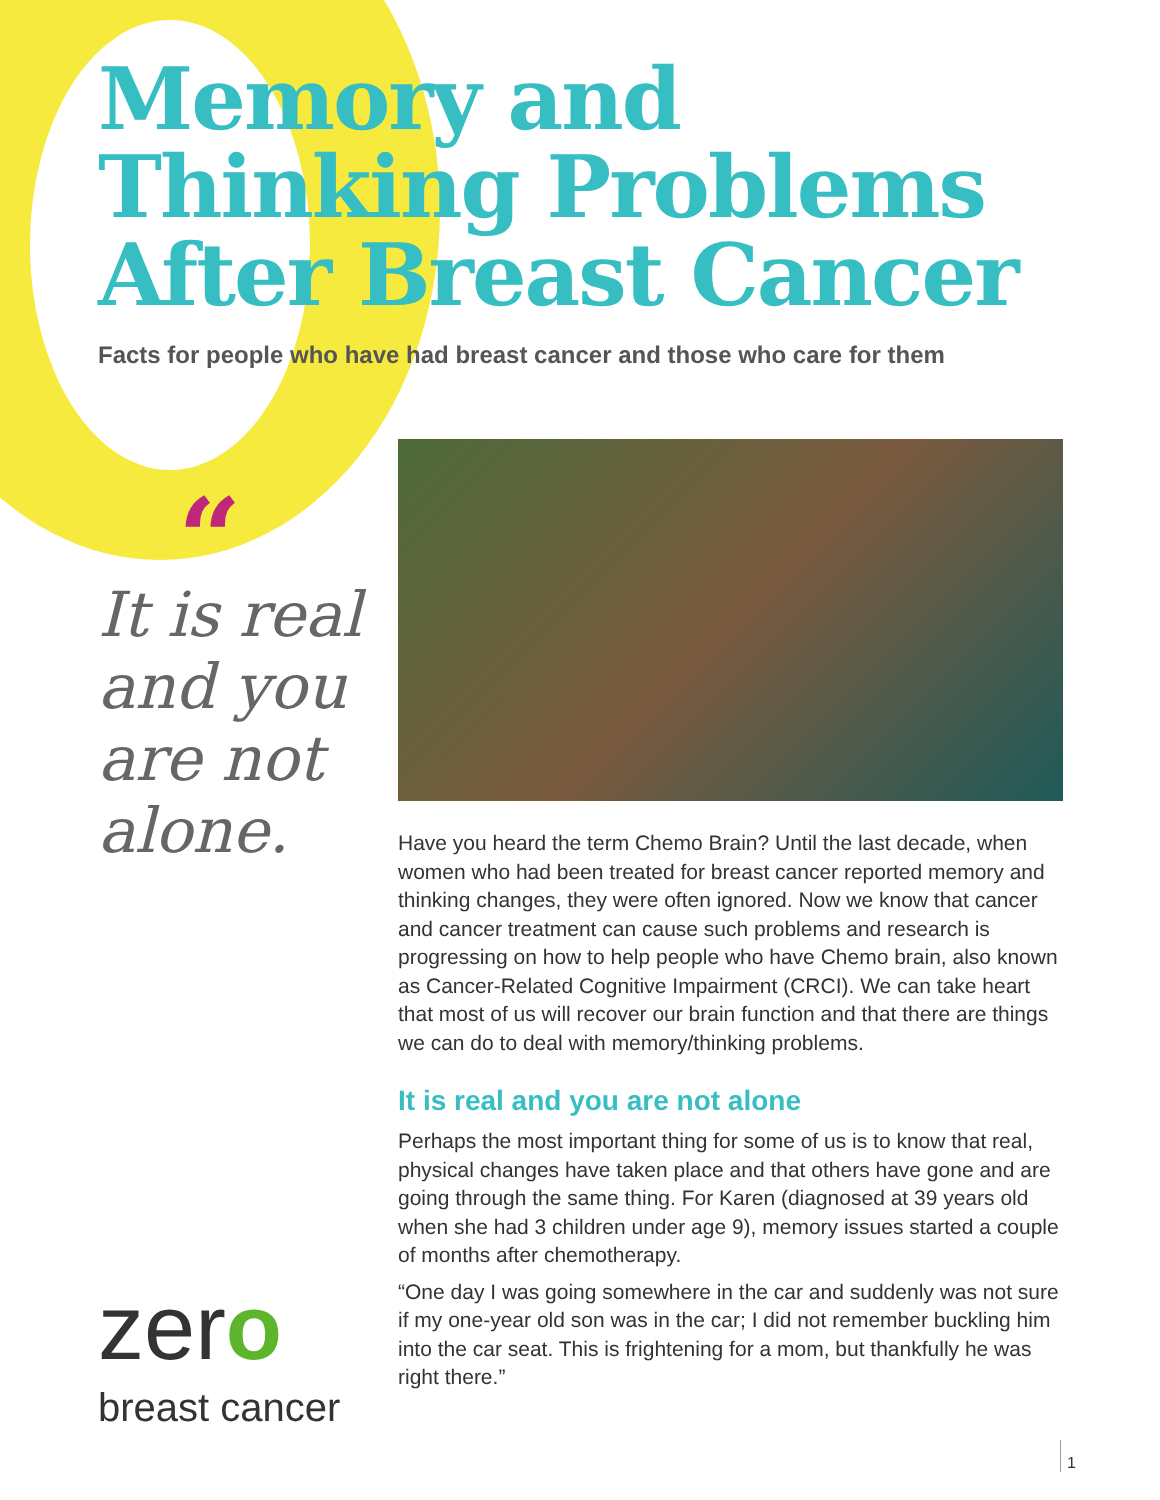Memory and
Thinking Problems
After Breast Cancer
Facts for people who have had breast cancer and those who care for them
“
It is real and you are not alone.
zero
breast cancer
Have you heard the term Chemo Brain? Until the last decade, when women who had been treated for breast cancer report­ed memory and thinking changes, they were often ignored. Now we know that cancer and cancer treatment can cause such problems and research is progressing on how to help people who have Chemo brain, also known as Cancer-Related Cognitive Impairment (CRCI). We can take heart that most of us will recover our brain function and that there are things we can do to deal with memory/thinking problems.
It is real and you are not alone
Perhaps the most important thing for some of us is to know that real, physical changes have taken place and that others have gone and are going through the same thing. For Karen (di­agnosed at 39 years old when she had 3 children under age 9), memory issues started a couple of months after chemotherapy.
“One day I was going somewhere in the car and suddenly was not sure if my one-year old son was in the car; I did not remember buckling him into the car seat. This is frightening for a mom, but thankfully he was right there.”
1